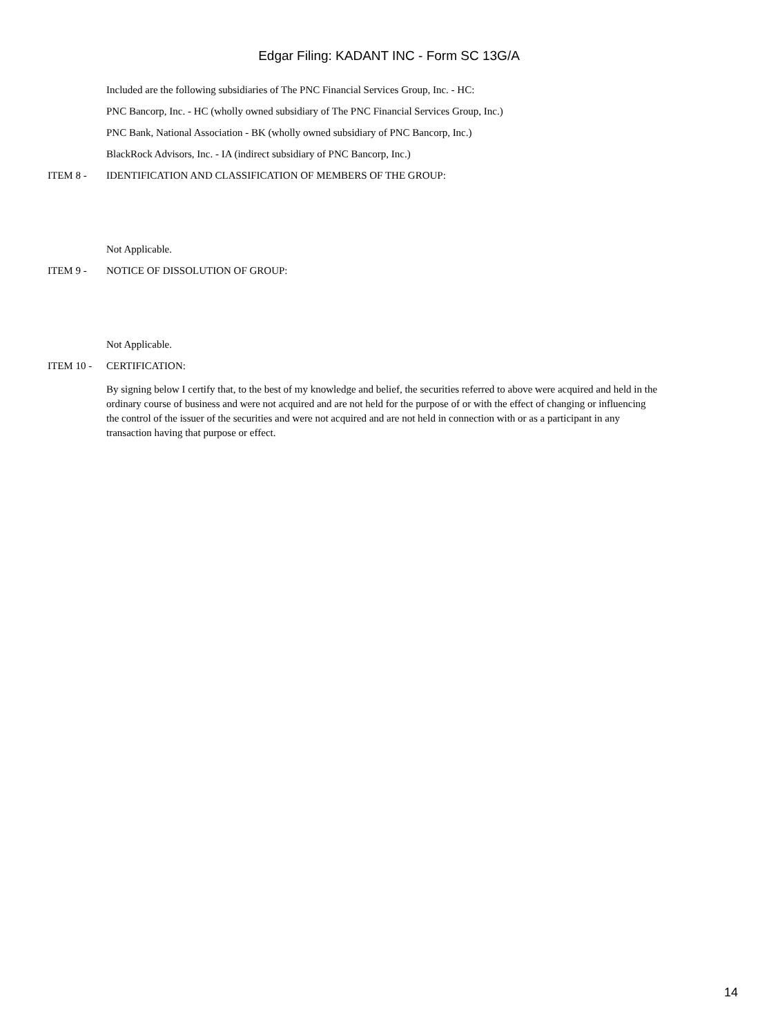Edgar Filing: KADANT INC - Form SC 13G/A
Included are the following subsidiaries of The PNC Financial Services Group, Inc. - HC:
PNC Bancorp, Inc. - HC (wholly owned subsidiary of The PNC Financial Services Group, Inc.)
PNC Bank, National Association - BK (wholly owned subsidiary of PNC Bancorp, Inc.)
BlackRock Advisors, Inc. - IA (indirect subsidiary of PNC Bancorp, Inc.)
ITEM 8 - IDENTIFICATION AND CLASSIFICATION OF MEMBERS OF THE GROUP:
Not Applicable.
ITEM 9 - NOTICE OF DISSOLUTION OF GROUP:
Not Applicable.
ITEM 10 - CERTIFICATION:
By signing below I certify that, to the best of my knowledge and belief, the securities referred to above were acquired and held in the ordinary course of business and were not acquired and are not held for the purpose of or with the effect of changing or influencing the control of the issuer of the securities and were not acquired and are not held in connection with or as a participant in any transaction having that purpose or effect.
14